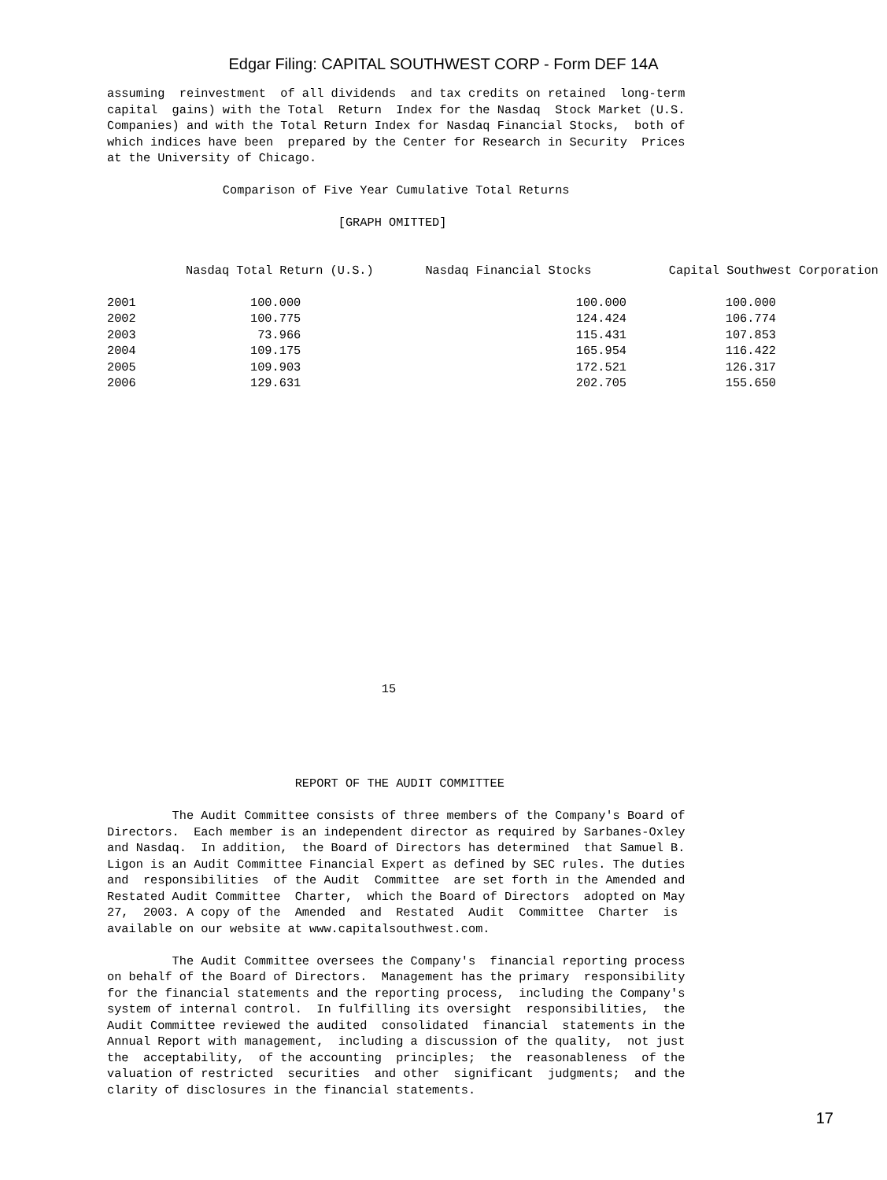Edgar Filing: CAPITAL SOUTHWEST CORP - Form DEF 14A
assuming  reinvestment  of all dividends  and tax credits on retained  long-term
capital  gains) with the Total  Return  Index for the Nasdaq  Stock Market (U.S.
Companies) and with the Total Return Index for Nasdaq Financial Stocks,  both of
which indices have been  prepared by the Center for Research in Security  Prices
at the University of Chicago.

                Comparison of Five Year Cumulative Total Returns

                                [GRAPH OMITTED]
| | Nasdaq Total Return (U.S.) | Nasdaq Financial Stocks | Capital Southwest Corporation |
| --- | --- | --- | --- |
| 2001 | 100.000 | 100.000 | 100.000 |
| 2002 | 100.775 | 124.424 | 106.774 |
| 2003 | 73.966 | 115.431 | 107.853 |
| 2004 | 109.175 | 165.954 | 116.422 |
| 2005 | 109.903 | 172.521 | 126.317 |
| 2006 | 129.631 | 202.705 | 155.650 |
                                      15
                          REPORT OF THE AUDIT COMMITTEE

         The Audit Committee consists of three members of the Company's Board of
Directors.  Each member is an independent director as required by Sarbanes-Oxley
and Nasdaq.  In addition,  the Board of Directors has determined  that Samuel B.
Ligon is an Audit Committee Financial Expert as defined by SEC rules. The duties
and  responsibilities  of the Audit  Committee  are set forth in the Amended and
Restated Audit Committee  Charter,  which the Board of Directors  adopted on May
27,  2003. A copy of the  Amended  and  Restated  Audit  Committee  Charter  is
available on our website at www.capitalsouthwest.com.

         The Audit Committee oversees the Company's  financial reporting process
on behalf of the Board of Directors.  Management has the primary  responsibility
for the financial statements and the reporting process,  including the Company's
system of internal control.  In fulfilling its oversight  responsibilities,  the
Audit Committee reviewed the audited  consolidated  financial  statements in the
Annual Report with management,  including a discussion of the quality,  not just
the  acceptability,  of the accounting  principles;  the  reasonableness  of the
valuation of restricted  securities  and other  significant  judgments;  and the
clarity of disclosures in the financial statements.
17